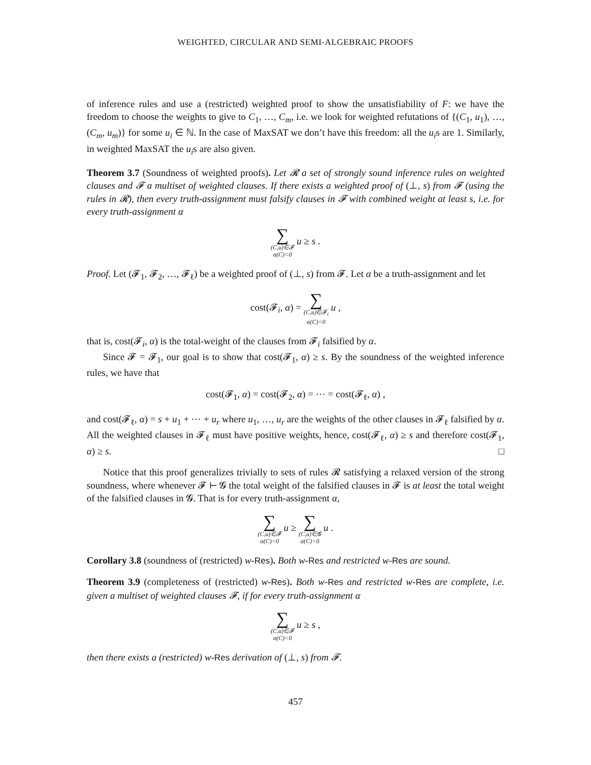WEIGHTED, CIRCULAR AND SEMI-ALGEBRAIC PROOFS
of inference rules and use a (restricted) weighted proof to show the unsatisfiability of F: we have the freedom to choose the weights to give to C<sub>1</sub>, …, C<sub>m</sub>, i.e. we look for weighted refutations of {(C<sub>1</sub>, u<sub>1</sub>), …, (C<sub>m</sub>, u<sub>m</sub>)} for some u<sub>i</sub> ∈ ℕ. In the case of MaxSAT we don’t have this freedom: all the u<sub>i</sub>s are 1. Similarly, in weighted MaxSAT the u<sub>i</sub>s are also given.
Theorem 3.7 (Soundness of weighted proofs). Let 𝓡 a set of strongly sound inference rules on weighted clauses and 𝓕 a multiset of weighted clauses. If there exists a weighted proof of (⊥, s) from 𝓕 (using the rules in 𝓡), then every truth-assignment must falsify clauses in 𝓕 with combined weight at least s, i.e. for every truth-assignment α
∑ (C,u)∈𝓕 α(C)=0 u ≥ s .
Proof. Let (𝓕<sub>1</sub>, 𝓕<sub>2</sub>, …, 𝓕<sub>ℓ</sub>) be a weighted proof of (⊥, s) from 𝓕. Let α be a truth-assignment and let
cost(𝓕<sub>i</sub>, α) = ∑ (C,u)∈𝓕<sub>i</sub> α(C)=0 u ,
that is, cost(𝓕<sub>i</sub>, α) is the total-weight of the clauses from 𝓕<sub>i</sub> falsified by α.
Since 𝓕 = 𝓕<sub>1</sub>, our goal is to show that cost(𝓕<sub>1</sub>, α) ≥ s. By the soundness of the weighted inference rules, we have that
cost(𝓕<sub>1</sub>, α) = cost(𝓕<sub>2</sub>, α) = ⋯ = cost(𝓕<sub>ℓ</sub>, α) ,
and cost(𝓕<sub>ℓ</sub>, α) = s + u<sub>1</sub> + ⋯ + u<sub>r</sub> where u<sub>1</sub>, …, u<sub>r</sub> are the weights of the other clauses in 𝓕<sub>ℓ</sub> falsified by α. All the weighted clauses in 𝓕<sub>ℓ</sub> must have positive weights, hence, cost(𝓕<sub>ℓ</sub>, α) ≥ s and therefore cost(𝓕<sub>1</sub>, α) ≥ s. □
Notice that this proof generalizes trivially to sets of rules 𝓡 satisfying a relaxed version of the strong soundness, where whenever 𝓕 ⊢ 𝓖 the total weight of the falsified clauses in 𝓕 is at least the total weight of the falsified clauses in 𝓖. That is for every truth-assignment α,
∑ (C,u)∈𝓕 α(C)=0 u ≥ ∑ (C,u)∈𝓖 α(C)=0 u .
Corollary 3.8 (soundness of (restricted) w-Res). Both w-Res and restricted w-Res are sound.
Theorem 3.9 (completeness of (restricted) w-Res). Both w-Res and restricted w-Res are complete, i.e. given a multiset of weighted clauses 𝓕, if for every truth-assignment α
∑ (C,u)∈𝓕 α(C)=0 u ≥ s ,
then there exists a (restricted) w-Res derivation of (⊥, s) from 𝓕.
457